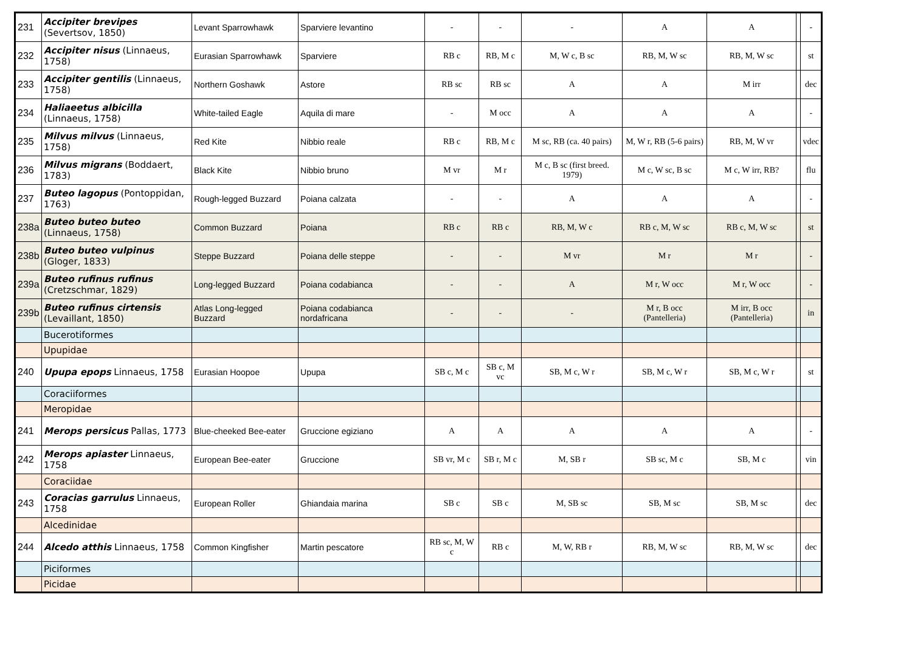| 231 | Accipiter brevipes (Severtsov, 1850) | Levant Sparrowhawk | Sparviere levantino | - | - | - | A | A | | - |
| 232 | Accipiter nisus (Linnaeus, 1758) | Eurasian Sparrowhawk | Sparviere | RB c | RB, M c | M, W c, B sc | RB, M, W sc | RB, M, W sc | | st |
| 233 | Accipiter gentilis (Linnaeus, 1758) | Northern Goshawk | Astore | RB sc | RB sc | A | A | M irr | | dec |
| 234 | Haliaeetus albicilla (Linnaeus, 1758) | White-tailed Eagle | Aquila di mare | - | M occ | A | A | A | | - |
| 235 | Milvus milvus (Linnaeus, 1758) | Red Kite | Nibbio reale | RB c | RB, M c | M sc, RB (ca. 40 pairs) | M, W r, RB (5-6 pairs) | RB, M, W vr | | vdec |
| 236 | Milvus migrans (Boddaert, 1783) | Black Kite | Nibbio bruno | M vr | M r | M c, B sc (first breed. 1979) | M c, W sc, B sc | M c, W irr, RB? | | flu |
| 237 | Buteo lagopus (Pontoppidan, 1763) | Rough-legged Buzzard | Poiana calzata | - | - | A | A | A | | - |
| 238a | Buteo buteo buteo (Linnaeus, 1758) | Common Buzzard | Poiana | RB c | RB c | RB, M, W c | RB c, M, W sc | RB c, M, W sc | | st |
| 238b | Buteo buteo vulpinus (Gloger, 1833) | Steppe Buzzard | Poiana delle steppe | - | - | M vr | M r | M r | | - |
| 239a | Buteo rufinus rufinus (Cretzschmar, 1829) | Long-legged Buzzard | Poiana codabianca | - | - | A | M r, W occ | M r, W occ | | - |
| 239b | Buteo rufinus cirtensis (Levaillant, 1850) | Atlas Long-legged Buzzard | Poiana codabianca nordafricana | - | - | - | M r, B occ (Pantelleria) | M irr, B occ (Pantelleria) | | in |
| | Bucerotiformes | | | | | | | | | |
| | Upupidae | | | | | | | | | |
| 240 | Upupa epops Linnaeus, 1758 | Eurasian Hoopoe | Upupa | SB c, M c | SB c, M vc | SB, M c, W r | SB, M c, W r | SB, M c, W r | | st |
| | Coraciiformes | | | | | | | | | |
| | Meropidae | | | | | | | | | |
| 241 | Merops persicus Pallas, 1773 | Blue-cheeked Bee-eater | Gruccione egiziano | A | A | A | A | A | | - |
| 242 | Merops apiaster Linnaeus, 1758 | European Bee-eater | Gruccione | SB vr, M c | SB r, M c | M, SB r | SB sc, M c | SB, M c | | vin |
| | Coraciidae | | | | | | | | | |
| 243 | Coracias garrulus Linnaeus, 1758 | European Roller | Ghiandaia marina | SB c | SB c | M, SB sc | SB, M sc | SB, M sc | | dec |
| | Alcedinidae | | | | | | | | | |
| 244 | Alcedo atthis Linnaeus, 1758 | Common Kingfisher | Martin pescatore | RB sc, M, W c | RB c | M, W, RB r | RB, M, W sc | RB, M, W sc | | dec |
| | Piciformes | | | | | | | | | |
| | Picidae | | | | | | | | | |